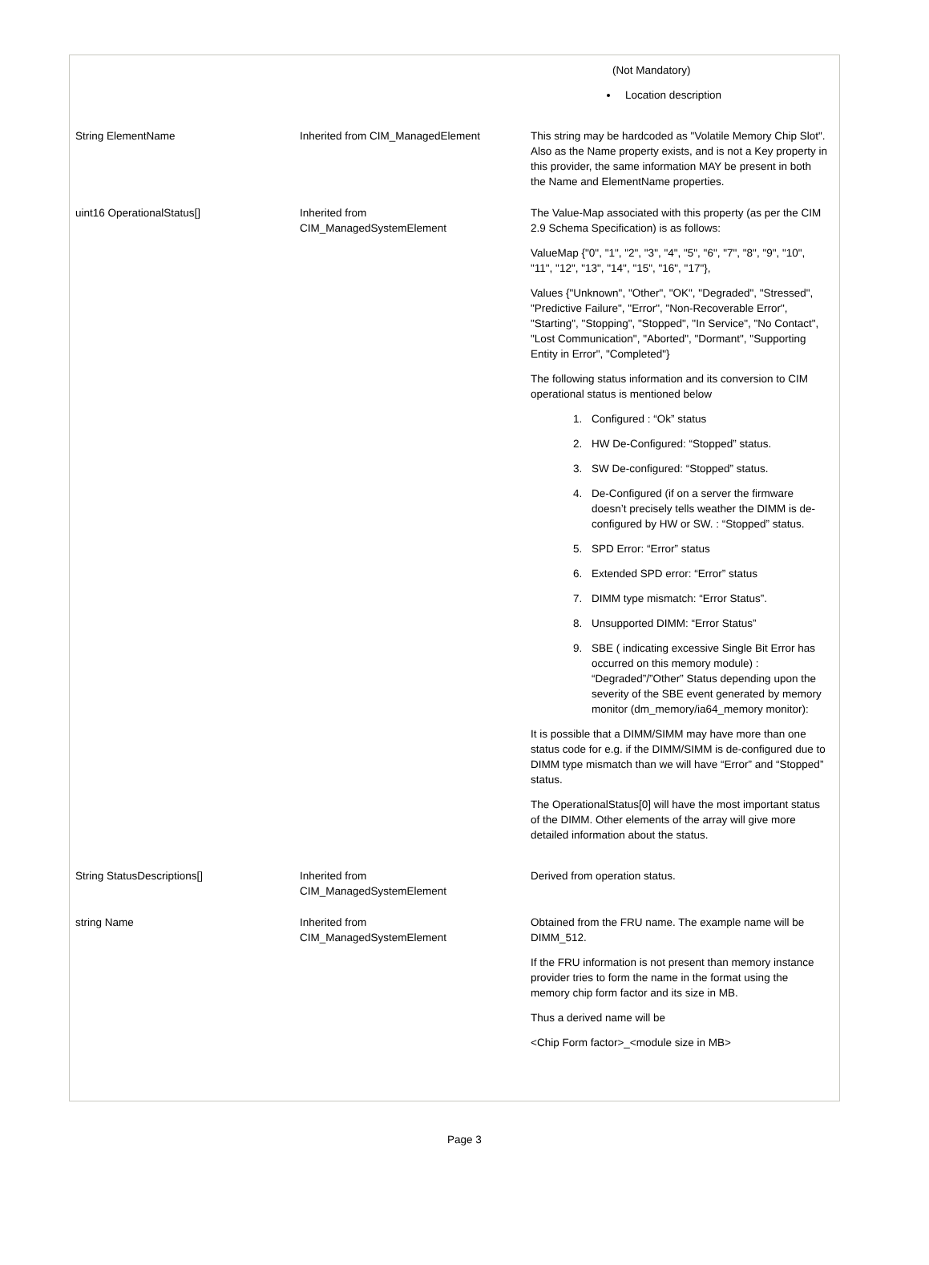| | | (Not Mandatory) Location description |
| String ElementName | Inherited from CIM_ManagedElement | This string may be hardcoded as "Volatile Memory Chip Slot". Also as the Name property exists, and is not a Key property in this provider, the same information MAY be present in both the Name and ElementName properties. |
| uint16 OperationalStatus[] | Inherited from CIM_ManagedSystemElement | The Value-Map associated with this property (as per the CIM 2.9 Schema Specification) is as follows: ValueMap {"0", "1", "2", "3", "4", "5", "6", "7", "8", "9", "10", "11", "12", "13", "14", "15", "16", "17"}, Values {"Unknown", "Other", "OK", "Degraded", "Stressed", "Predictive Failure", "Error", "Non-Recoverable Error", "Starting", "Stopping", "Stopped", "In Service", "No Contact", "Lost Communication", "Aborted", "Dormant", "Supporting Entity in Error", "Completed"} The following status information and its conversion to CIM operational status is mentioned below 1. Configured : “Ok” status 2. HW De-Configured: “Stopped” status. 3. SW De-configured: “Stopped” status. 4. De-Configured (if on a server the firmware doesn’t precisely tells weather the DIMM is de-configured by HW or SW. : “Stopped” status. 5. SPD Error: “Error” status 6. Extended SPD error: “Error” status 7. DIMM type mismatch: “Error Status”. 8. Unsupported DIMM: “Error Status” 9. SBE ( indicating excessive Single Bit Error has occurred on this memory module) : “Degraded”/”Other” Status depending upon the severity of the SBE event generated by memory monitor (dm_memory/ia64_memory monitor): It is possible that a DIMM/SIMM may have more than one status code for e.g. if the DIMM/SIMM is de-configured due to DIMM type mismatch than we will have “Error” and “Stopped” status. The OperationalStatus[0] will have the most important status of the DIMM. Other elements of the array will give more detailed information about the status. |
| String StatusDescriptions[] | Inherited from CIM_ManagedSystemElement | Derived from operation status. |
| string Name | Inherited from CIM_ManagedSystemElement | Obtained from the FRU name. The example name will be DIMM_512. If the FRU information is not present than memory instance provider tries to form the name in the format using the memory chip form factor and its size in MB. Thus a derived name will be <Chip Form factor>_<module size in MB> |
Page 3